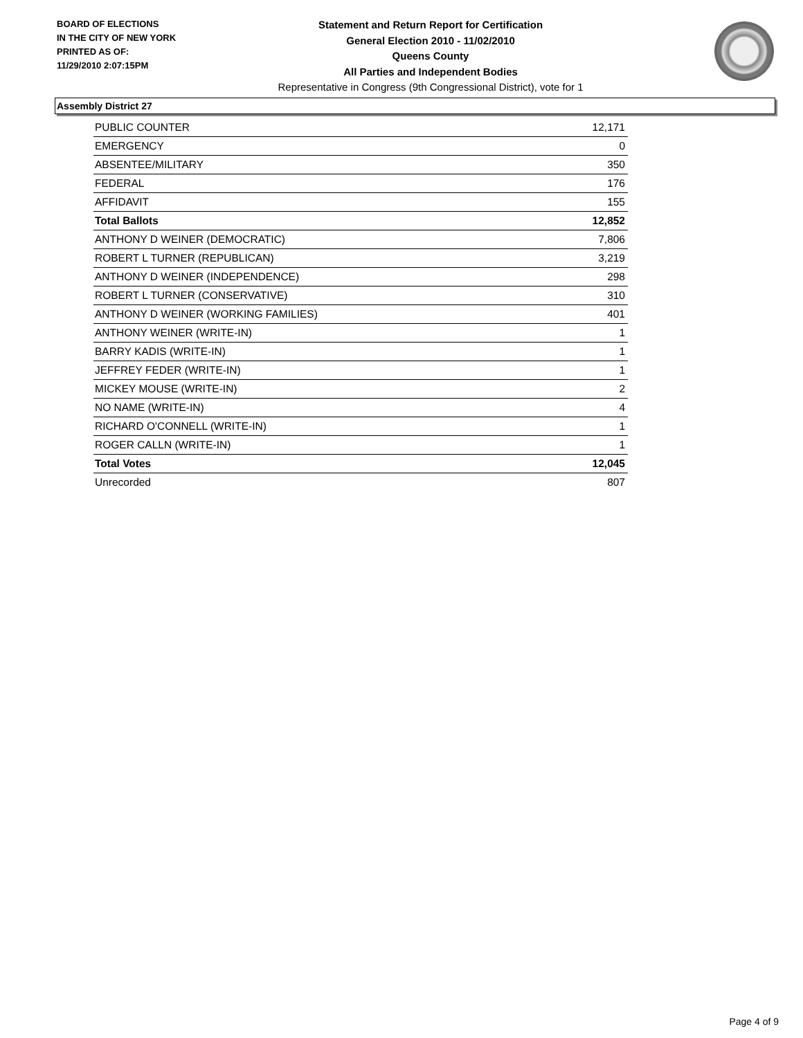BOARD OF ELECTIONS
IN THE CITY OF NEW YORK
PRINTED AS OF:
11/29/2010 2:07:15PM
Statement and Return Report for Certification
General Election 2010 - 11/02/2010
Queens County
All Parties and Independent Bodies
Representative in Congress (9th Congressional District), vote for 1
Assembly District 27
| PUBLIC COUNTER | 12,171 |
| EMERGENCY | 0 |
| ABSENTEE/MILITARY | 350 |
| FEDERAL | 176 |
| AFFIDAVIT | 155 |
| Total Ballots | 12,852 |
| ANTHONY D WEINER (DEMOCRATIC) | 7,806 |
| ROBERT L TURNER (REPUBLICAN) | 3,219 |
| ANTHONY D WEINER (INDEPENDENCE) | 298 |
| ROBERT L TURNER (CONSERVATIVE) | 310 |
| ANTHONY D WEINER (WORKING FAMILIES) | 401 |
| ANTHONY WEINER (WRITE-IN) | 1 |
| BARRY KADIS (WRITE-IN) | 1 |
| JEFFREY FEDER (WRITE-IN) | 1 |
| MICKEY MOUSE (WRITE-IN) | 2 |
| NO NAME (WRITE-IN) | 4 |
| RICHARD O'CONNELL (WRITE-IN) | 1 |
| ROGER CALLN (WRITE-IN) | 1 |
| Total Votes | 12,045 |
| Unrecorded | 807 |
Page 4 of 9